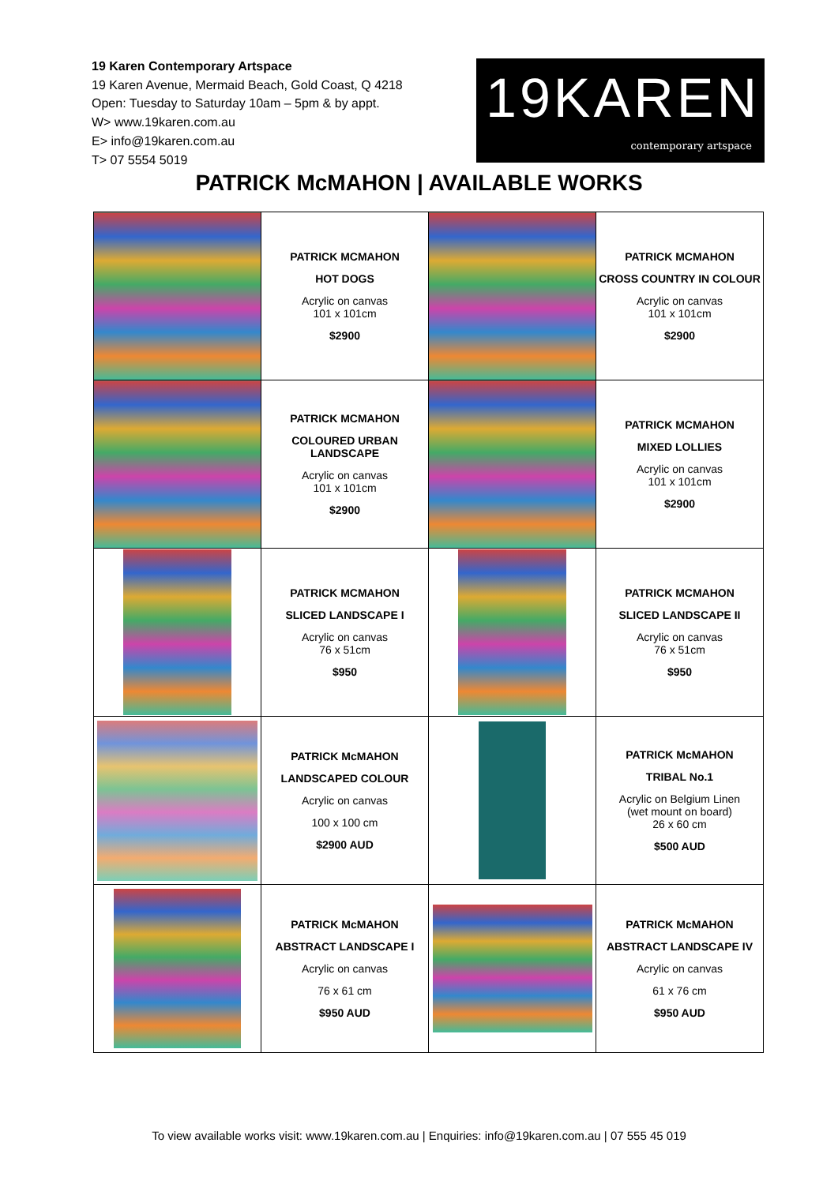19 Karen Contemporary Artspace
19 Karen Avenue, Mermaid Beach, Gold Coast, Q 4218
Open: Tuesday to Saturday 10am – 5pm & by appt.
W> www.19karen.com.au
E> info@19karen.com.au
T> 07 5554 5019
19KAREN
contemporary artspace
PATRICK McMAHON | AVAILABLE WORKS
| | PATRICK MCMAHON HOT DOGS Acrylic on canvas 101 x 101cm $2900 | | PATRICK MCMAHON CROSS COUNTRY IN COLOUR Acrylic on canvas 101 x 101cm $2900 |
| | PATRICK MCMAHON COLOURED URBAN LANDSCAPE Acrylic on canvas 101 x 101cm $2900 | | PATRICK MCMAHON MIXED LOLLIES Acrylic on canvas 101 x 101cm $2900 |
| | PATRICK MCMAHON SLICED LANDSCAPE I Acrylic on canvas 76 x 51cm $950 | | PATRICK MCMAHON SLICED LANDSCAPE II Acrylic on canvas 76 x 51cm $950 |
| | PATRICK McMAHON LANDSCAPED COLOUR Acrylic on canvas 100 x 100 cm $2900 AUD | | PATRICK McMAHON TRIBAL No.1 Acrylic on Belgium Linen (wet mount on board) 26 x 60 cm $500 AUD |
| | PATRICK McMAHON ABSTRACT LANDSCAPE I Acrylic on canvas 76 x 61 cm $950 AUD | | PATRICK McMAHON ABSTRACT LANDSCAPE IV Acrylic on canvas 61 x 76 cm $950 AUD |
To view available works visit: www.19karen.com.au | Enquiries: info@19karen.com.au | 07 555 45 019